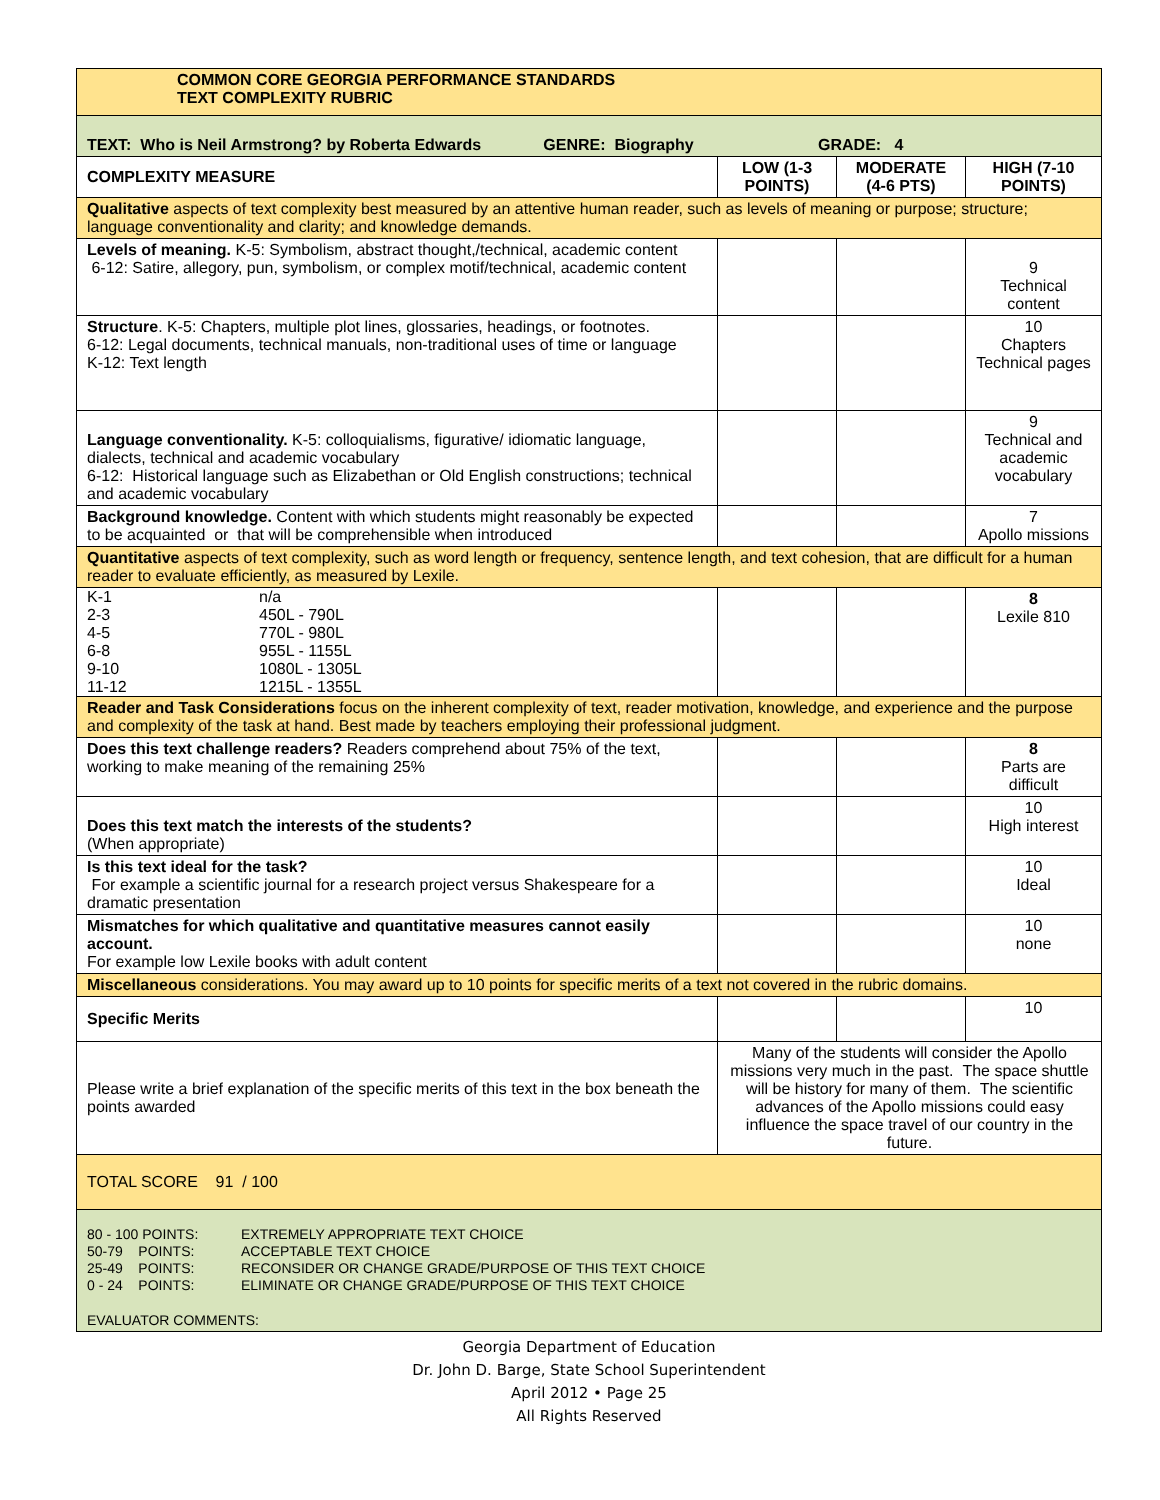| COMMON CORE GEORGIA PERFORMANCE STANDARDS TEXT COMPLEXITY RUBRIC | | | |
| TEXT: Who is Neil Armstrong? by Roberta Edwards GENRE: Biography GRADE: 4 | | | |
| COMPLEXITY MEASURE | LOW (1-3 POINTS) | MODERATE (4-6 PTS) | HIGH (7-10 POINTS) |
| Qualitative aspects of text complexity best measured by an attentive human reader, such as levels of meaning or purpose; structure; language conventionality and clarity; and knowledge demands. | | | |
| Levels of meaning. K-5: Symbolism, abstract thought,/technical, academic content 6-12: Satire, allegory, pun, symbolism, or complex motif/technical, academic content | | | 9 Technical content |
| Structure . K-5: Chapters, multiple plot lines, glossaries, headings, or footnotes. 6-12: Legal documents, technical manuals, non-traditional uses of time or language K-12: Text length | | | 10 Chapters Technical pages |
| Language conventionality. K-5: colloquialisms, figurative/ idiomatic language, dialects, technical and academic vocabulary 6-12: Historical language such as Elizabethan or Old English constructions; technical and academic vocabulary | | | 9 Technical and academic vocabulary |
| Background knowledge. Content with which students might reasonably be expected to be acquainted or that will be comprehensible when introduced | | | 7 Apollo missions |
| Quantitative aspects of text complexity, such as word length or frequency, sentence length, and text cohesion, that are difficult for a human reader to evaluate efficiently, as measured by Lexile. | | | |
| / K-1 2-3 4-5 6-8 9-10 11-12 / n/a 450L - 790L 770L - 980L 955L - 1155L 1080L - 1305L 1215L - 1355L / | | | 8 Lexile 810 |
| Reader and Task Considerations focus on the inherent complexity of text, reader motivation, knowledge, and experience and the purpose and complexity of the task at hand. Best made by teachers employing their professional judgment. | | | |
| Does this text challenge readers? Readers comprehend about 75% of the text, working to make meaning of the remaining 25% | | | 8 Parts are difficult |
| Does this text match the interests of the students? (When appropriate) | | | 10 High interest |
| Is this text ideal for the task? For example a scientific journal for a research project versus Shakespeare for a dramatic presentation | | | 10 Ideal |
| Mismatches for which qualitative and quantitative measures cannot easily account. For example low Lexile books with adult content | | | 10 none |
| Miscellaneous considerations. You may award up to 10 points for specific merits of a text not covered in the rubric domains. | | | |
| Specific Merits | | | 10 |
| Please write a brief explanation of the specific merits of this text in the box beneath the points awarded | Many of the students will consider the Apollo missions very much in the past. The space shuttle will be history for many of them. The scientific advances of the Apollo missions could easy influence the space travel of our country in the future. | | |
| TOTAL SCORE 91 / 100 | | | |
| / 80 - 100 POINTS: 50-79 POINTS: 25-49 POINTS: 0 - 24 POINTS: / EXTREMELY APPROPRIATE TEXT CHOICE ACCEPTABLE TEXT CHOICE RECONSIDER OR CHANGE GRADE/PURPOSE OF THIS TEXT CHOICE ELIMINATE OR CHANGE GRADE/PURPOSE OF THIS TEXT CHOICE / EVALUATOR COMMENTS: | | | |
Georgia Department of Education
Dr. John D. Barge, State School Superintendent
April 2012 • Page 25
All Rights Reserved